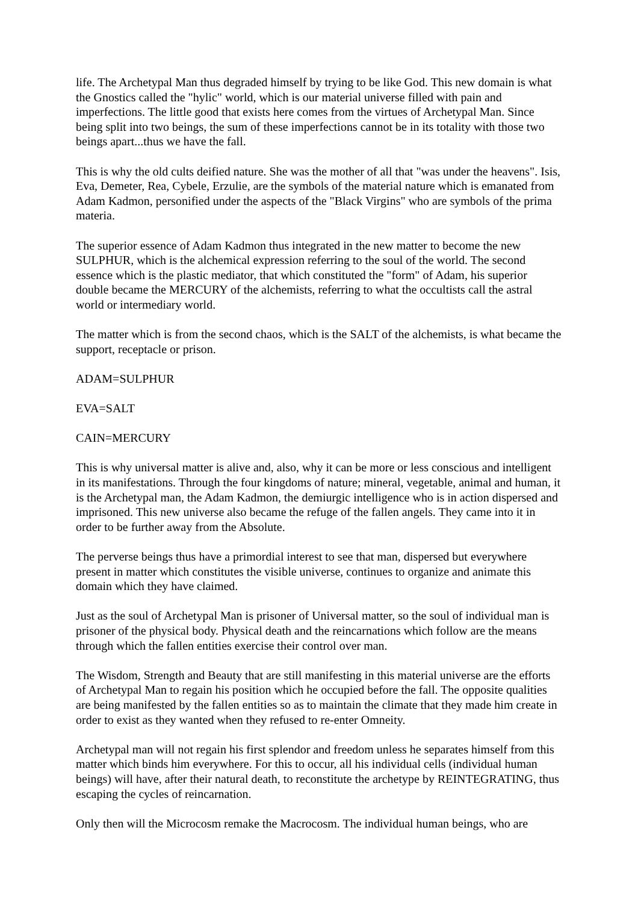life. The Archetypal Man thus degraded himself by trying to be like God. This new domain is what the Gnostics called the "hylic" world, which is our material universe filled with pain and imperfections. The little good that exists here comes from the virtues of Archetypal Man. Since being split into two beings, the sum of these imperfections cannot be in its totality with those two beings apart...thus we have the fall.
This is why the old cults deified nature. She was the mother of all that "was under the heavens". Isis, Eva, Demeter, Rea, Cybele, Erzulie, are the symbols of the material nature which is emanated from Adam Kadmon, personified under the aspects of the "Black Virgins" who are symbols of the prima materia.
The superior essence of Adam Kadmon thus integrated in the new matter to become the new SULPHUR, which is the alchemical expression referring to the soul of the world. The second essence which is the plastic mediator, that which constituted the "form" of Adam, his superior double became the MERCURY of the alchemists, referring to what the occultists call the astral world or intermediary world.
The matter which is from the second chaos, which is the SALT of the alchemists, is what became the support, receptacle or prison.
ADAM=SULPHUR
EVA=SALT
CAIN=MERCURY
This is why universal matter is alive and, also, why it can be more or less conscious and intelligent in its manifestations. Through the four kingdoms of nature; mineral, vegetable, animal and human, it is the Archetypal man, the Adam Kadmon, the demiurgic intelligence who is in action dispersed and imprisoned. This new universe also became the refuge of the fallen angels. They came into it in order to be further away from the Absolute.
The perverse beings thus have a primordial interest to see that man, dispersed but everywhere present in matter which constitutes the visible universe, continues to organize and animate this domain which they have claimed.
Just as the soul of Archetypal Man is prisoner of Universal matter, so the soul of individual man is prisoner of the physical body. Physical death and the reincarnations which follow are the means through which the fallen entities exercise their control over man.
The Wisdom, Strength and Beauty that are still manifesting in this material universe are the efforts of Archetypal Man to regain his position which he occupied before the fall. The opposite qualities are being manifested by the fallen entities so as to maintain the climate that they made him create in order to exist as they wanted when they refused to re-enter Omneity.
Archetypal man will not regain his first splendor and freedom unless he separates himself from this matter which binds him everywhere. For this to occur, all his individual cells (individual human beings) will have, after their natural death, to reconstitute the archetype by REINTEGRATING, thus escaping the cycles of reincarnation.
Only then will the Microcosm remake the Macrocosm. The individual human beings, who are